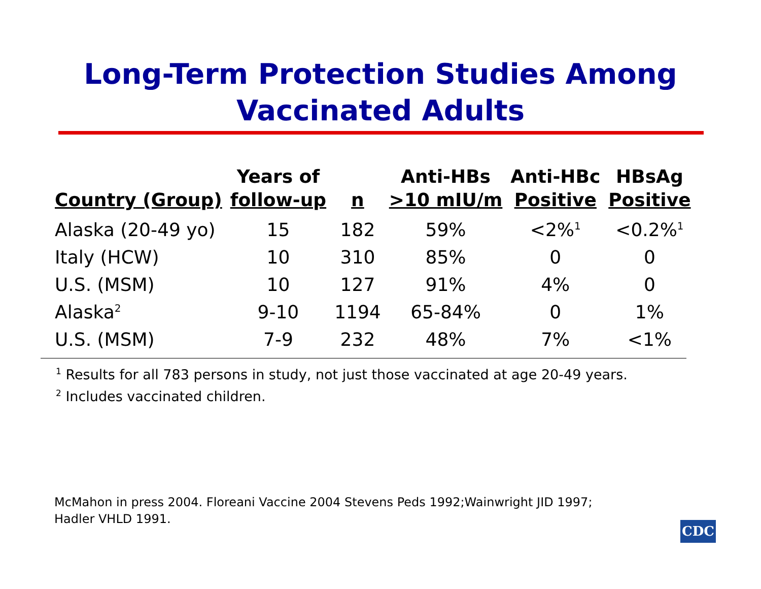Long-Term Protection Studies Among
Vaccinated Adults
| Country (Group) | Years of follow-up | n | Anti-HBs >10 mIU/m | Anti-HBc Positive | HBsAg Positive |
| --- | --- | --- | --- | --- | --- |
| Alaska (20-49 yo) | 15 | 182 | 59% | <2%<sup>1</sup> | <0.2%<sup>1</sup> |
| Italy (HCW) | 10 | 310 | 85% | 0 | 0 |
| U.S. (MSM) | 10 | 127 | 91% | 4% | 0 |
| Alaska<sup>2</sup> | 9-10 | 1194 | 65-84% | 0 | 1% |
| U.S. (MSM) | 7-9 | 232 | 48% | 7% | <1% |
<sup>1</sup> Results for all 783 persons in study, not just those vaccinated at age 20-49 years.
<sup>2</sup> Includes vaccinated children.
McMahon in press 2004. Floreani Vaccine 2004 Stevens Peds 1992;Wainwright JID 1997;
Hadler VHLD 1991.
CDC